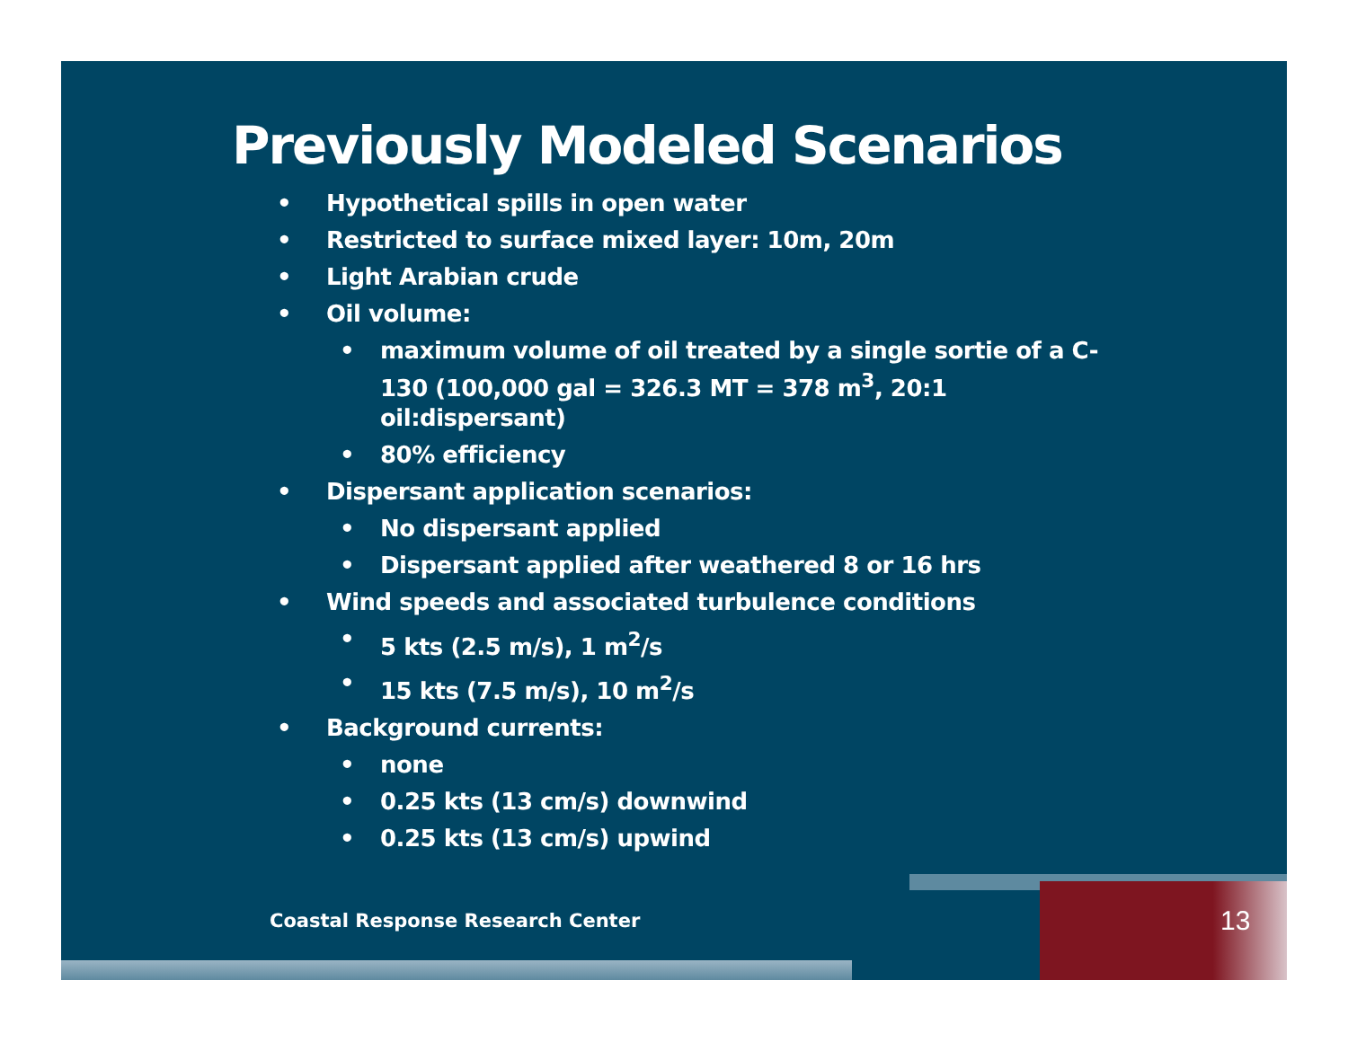Previously Modeled Scenarios
• Hypothetical spills in open water
• Restricted to surface mixed layer: 10m, 20m
• Light Arabian crude
• Oil volume:
• maximum volume of oil treated by a single sortie of a C-130 (100,000 gal = 326.3 MT = 378 m<sup>3</sup>, 20:1 oil:dispersant)
• 80% efficiency
• Dispersant application scenarios:
• No dispersant applied
• Dispersant applied after weathered 8 or 16 hrs
• Wind speeds and associated turbulence conditions
• 5 kts (2.5 m/s), 1 m<sup>2</sup>/s
• 15 kts (7.5 m/s), 10 m<sup>2</sup>/s
• Background currents:
• none
• 0.25 kts (13 cm/s) downwind
• 0.25 kts (13 cm/s) upwind
Coastal Response Research Center
13